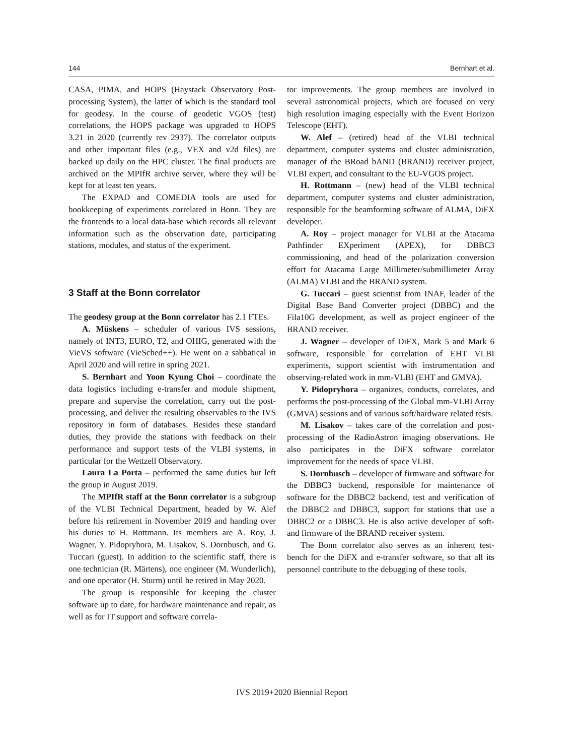144 Bernhart et al.
CASA, PIMA, and HOPS (Haystack Observatory Post-processing System), the latter of which is the standard tool for geodesy. In the course of geodetic VGOS (test) correlations, the HOPS package was upgraded to HOPS 3.21 in 2020 (currently rev 2937). The correlator outputs and other important files (e.g., VEX and v2d files) are backed up daily on the HPC cluster. The final products are archived on the MPIfR archive server, where they will be kept for at least ten years.
The EXPAD and COMEDIA tools are used for bookkeeping of experiments correlated in Bonn. They are the frontends to a local data-base which records all relevant information such as the observation date, participating stations, modules, and status of the experiment.
3 Staff at the Bonn correlator
The geodesy group at the Bonn correlator has 2.1 FTEs.
A. Müskens – scheduler of various IVS sessions, namely of INT3, EURO, T2, and OHIG, generated with the VieVS software (VieSched++). He went on a sabbatical in April 2020 and will retire in spring 2021.
S. Bernhart and Yoon Kyung Choi – coordinate the data logistics including e-transfer and module shipment, prepare and supervise the correlation, carry out the post-processing, and deliver the resulting observables to the IVS repository in form of databases. Besides these standard duties, they provide the stations with feedback on their performance and support tests of the VLBI systems, in particular for the Wettzell Observatory.
Laura La Porta – performed the same duties but left the group in August 2019.
The MPIfR staff at the Bonn correlator is a subgroup of the VLBI Technical Department, headed by W. Alef before his retirement in November 2019 and handing over his duties to H. Rottmann. Its members are A. Roy, J. Wagner, Y. Pidopryhora, M. Lisakov, S. Dornbusch, and G. Tuccari (guest). In addition to the scientific staff, there is one technician (R. Märtens), one engineer (M. Wunderlich), and one operator (H. Sturm) until he retired in May 2020.
The group is responsible for keeping the cluster software up to date, for hardware maintenance and repair, as well as for IT support and software correla-
tor improvements. The group members are involved in several astronomical projects, which are focused on very high resolution imaging especially with the Event Horizon Telescope (EHT).
W. Alef – (retired) head of the VLBI technical department, computer systems and cluster administration, manager of the BRoad bAND (BRAND) receiver project, VLBI expert, and consultant to the EU-VGOS project.
H. Rottmann – (new) head of the VLBI technical department, computer systems and cluster administration, responsible for the beamforming software of ALMA, DiFX developer.
A. Roy – project manager for VLBI at the Atacama Pathfinder EXperiment (APEX), for DBBC3 commissioning, and head of the polarization conversion effort for Atacama Large Millimeter/submillimeter Array (ALMA) VLBI and the BRAND system.
G. Tuccari – guest scientist from INAF, leader of the Digital Base Band Converter project (DBBC) and the Fila10G development, as well as project engineer of the BRAND receiver.
J. Wagner – developer of DiFX, Mark 5 and Mark 6 software, responsible for correlation of EHT VLBI experiments, support scientist with instrumentation and observing-related work in mm-VLBI (EHT and GMVA).
Y. Pidopryhora – organizes, conducts, correlates, and performs the post-processing of the Global mm-VLBI Array (GMVA) sessions and of various soft/hardware related tests.
M. Lisakov – takes care of the correlation and post-processing of the RadioAstron imaging observations. He also participates in the DiFX software correlator improvement for the needs of space VLBI.
S. Dornbusch – developer of firmware and software for the DBBC3 backend, responsible for maintenance of software for the DBBC2 backend, test and verification of the DBBC2 and DBBC3, support for stations that use a DBBC2 or a DBBC3. He is also active developer of soft- and firmware of the BRAND receiver system.
The Bonn correlator also serves as an inherent test-bench for the DiFX and e-transfer software, so that all its personnel contribute to the debugging of these tools.
IVS 2019+2020 Biennial Report